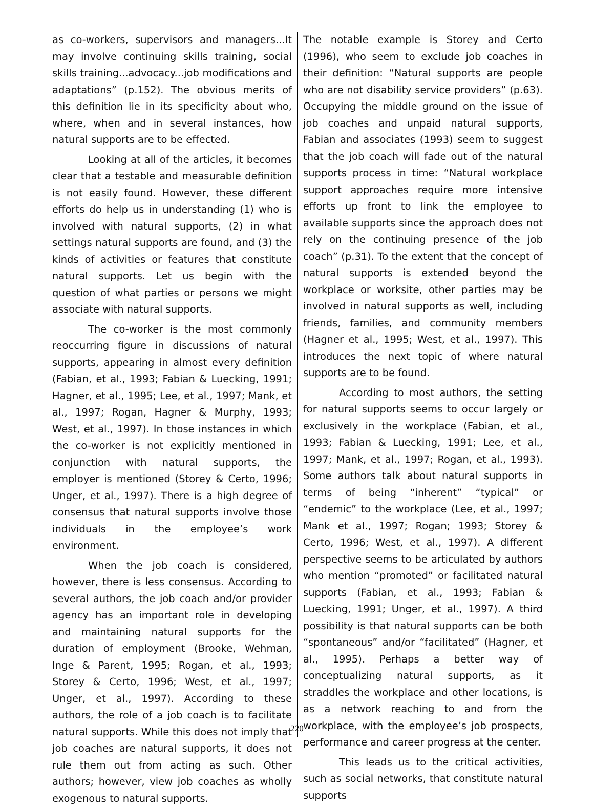as co-workers, supervisors and managers...It may involve continuing skills training, social skills training...advocacy...job modifications and adaptations” (p.152). The obvious merits of this definition lie in its specificity about who, where, when and in several instances, how natural supports are to be effected.
Looking at all of the articles, it becomes clear that a testable and measurable definition is not easily found. However, these different efforts do help us in understanding (1) who is involved with natural supports, (2) in what settings natural supports are found, and (3) the kinds of activities or features that constitute natural supports. Let us begin with the question of what parties or persons we might associate with natural supports.
The co-worker is the most commonly reoccurring figure in discussions of natural supports, appearing in almost every definition (Fabian, et al., 1993; Fabian & Luecking, 1991; Hagner, et al., 1995; Lee, et al., 1997; Mank, et al., 1997; Rogan, Hagner & Murphy, 1993; West, et al., 1997). In those instances in which the co-worker is not explicitly mentioned in conjunction with natural supports, the employer is mentioned (Storey & Certo, 1996; Unger, et al., 1997). There is a high degree of consensus that natural supports involve those individuals in the employee’s work environment.
When the job coach is considered, however, there is less consensus. According to several authors, the job coach and/or provider agency has an important role in developing and maintaining natural supports for the duration of employment (Brooke, Wehman, Inge & Parent, 1995; Rogan, et al., 1993; Storey & Certo, 1996; West, et al., 1997; Unger, et al., 1997). According to these authors, the role of a job coach is to facilitate natural supports. While this does not imply that job coaches are natural supports, it does not rule them out from acting as such. Other authors; however, view job coaches as wholly exogenous to natural supports.
The notable example is Storey and Certo (1996), who seem to exclude job coaches in their definition: “Natural supports are people who are not disability service providers” (p.63). Occupying the middle ground on the issue of job coaches and unpaid natural supports, Fabian and associates (1993) seem to suggest that the job coach will fade out of the natural supports process in time: “Natural workplace support approaches require more intensive efforts up front to link the employee to available supports since the approach does not rely on the continuing presence of the job coach” (p.31). To the extent that the concept of natural supports is extended beyond the workplace or worksite, other parties may be involved in natural supports as well, including friends, families, and community members (Hagner et al., 1995; West, et al., 1997). This introduces the next topic of where natural supports are to be found.
According to most authors, the setting for natural supports seems to occur largely or exclusively in the workplace (Fabian, et al., 1993; Fabian & Luecking, 1991; Lee, et al., 1997; Mank, et al., 1997; Rogan, et al., 1993). Some authors talk about natural supports in terms of being “inherent” “typical” or “endemic” to the workplace (Lee, et al., 1997; Mank et al., 1997; Rogan; 1993; Storey & Certo, 1996; West, et al., 1997). A different perspective seems to be articulated by authors who mention “promoted” or facilitated natural supports (Fabian, et al., 1993; Fabian & Luecking, 1991; Unger, et al., 1997). A third possibility is that natural supports can be both “spontaneous” and/or “facilitated” (Hagner, et al., 1995). Perhaps a better way of conceptualizing natural supports, as it straddles the workplace and other locations, is as a network reaching to and from the workplace, with the employee’s job prospects, performance and career progress at the center.
This leads us to the critical activities, such as social networks, that constitute natural supports
220